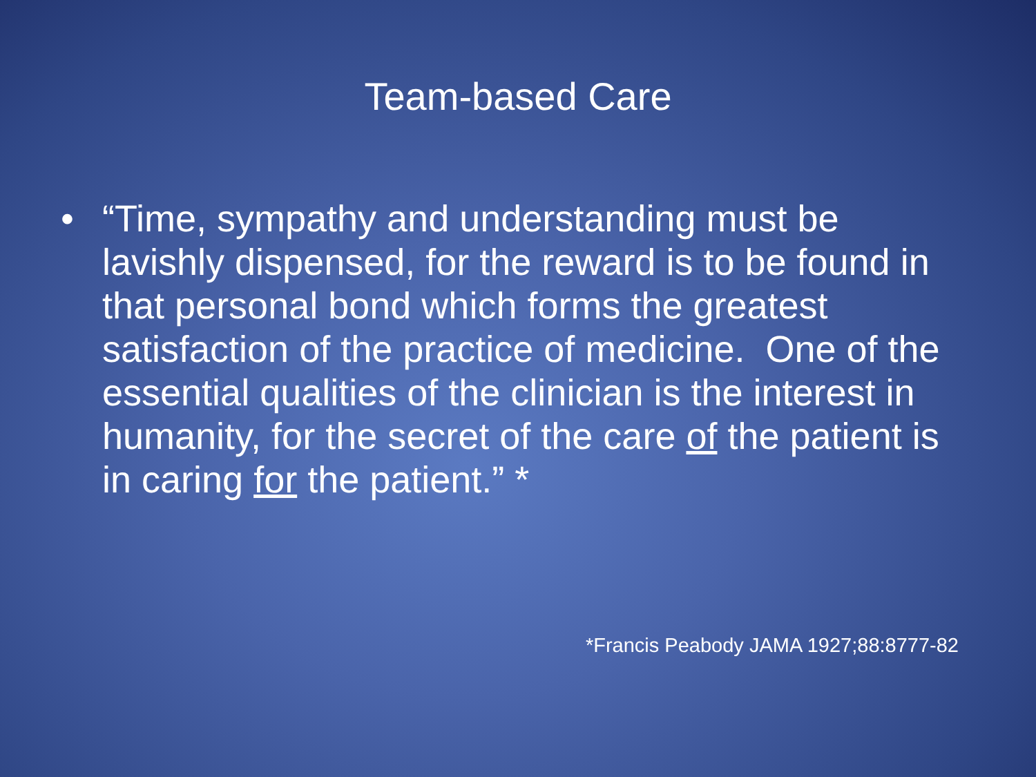Team-based Care
• “Time, sympathy and understanding must be lavishly dispensed, for the reward is to be found in that personal bond which forms the greatest satisfaction of the practice of medicine. One of the essential qualities of the clinician is the interest in humanity, for the secret of the care of the patient is in caring for the patient.” *
*Francis Peabody JAMA 1927;88:8777-82